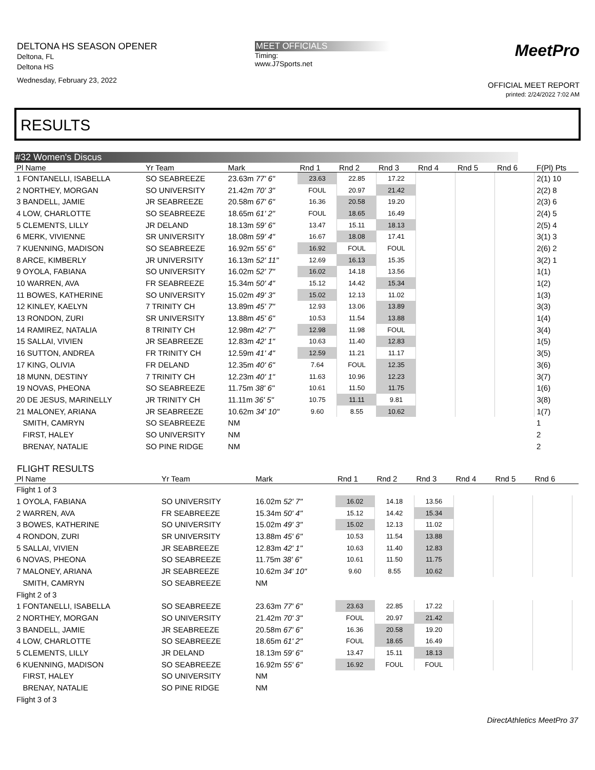DELTONA HS SEASON OPENER
Deltona, FL
Deltona HS
Wednesday, February 23, 2022
MEET OFFICIALS
Timing:
www.J7Sports.net
MeetPro
OFFICIAL MEET REPORT
printed: 2/24/2022 7:02 AM
RESULTS
#32 Women's Discus
| Pl Name | Yr Team | Mark | Rnd 1 | Rnd 2 | Rnd 3 | Rnd 4 | Rnd 5 | Rnd 6 | F(Pl) Pts |
| --- | --- | --- | --- | --- | --- | --- | --- | --- | --- |
| 1 FONTANELLI, ISABELLA | SO SEABREEZE | 23.63m 77' 6" | 23.63 | 22.85 | 17.22 | | | | 2(1) 10 |
| 2 NORTHEY, MORGAN | SO UNIVERSITY | 21.42m 70' 3" | FOUL | 20.97 | 21.42 | | | | 2(2) 8 |
| 3 BANDELL, JAMIE | JR SEABREEZE | 20.58m 67' 6" | 16.36 | 20.58 | 19.20 | | | | 2(3) 6 |
| 4 LOW, CHARLOTTE | SO SEABREEZE | 18.65m 61' 2" | FOUL | 18.65 | 16.49 | | | | 2(4) 5 |
| 5 CLEMENTS, LILLY | JR DELAND | 18.13m 59' 6" | 13.47 | 15.11 | 18.13 | | | | 2(5) 4 |
| 6 MERK, VIVIENNE | SR UNIVERSITY | 18.08m 59' 4" | 16.67 | 18.08 | 17.41 | | | | 3(1) 3 |
| 7 KUENNING, MADISON | SO SEABREEZE | 16.92m 55' 6" | 16.92 | FOUL | FOUL | | | | 2(6) 2 |
| 8 ARCE, KIMBERLY | JR UNIVERSITY | 16.13m 52' 11" | 12.69 | 16.13 | 15.35 | | | | 3(2) 1 |
| 9 OYOLA, FABIANA | SO UNIVERSITY | 16.02m 52' 7" | 16.02 | 14.18 | 13.56 | | | | 1(1) |
| 10 WARREN, AVA | FR SEABREEZE | 15.34m 50' 4" | 15.12 | 14.42 | 15.34 | | | | 1(2) |
| 11 BOWES, KATHERINE | SO UNIVERSITY | 15.02m 49' 3" | 15.02 | 12.13 | 11.02 | | | | 1(3) |
| 12 KINLEY, KAELYN | 7 TRINITY CH | 13.89m 45' 7" | 12.93 | 13.06 | 13.89 | | | | 3(3) |
| 13 RONDON, ZURI | SR UNIVERSITY | 13.88m 45' 6" | 10.53 | 11.54 | 13.88 | | | | 1(4) |
| 14 RAMIREZ, NATALIA | 8 TRINITY CH | 12.98m 42' 7" | 12.98 | 11.98 | FOUL | | | | 3(4) |
| 15 SALLAI, VIVIEN | JR SEABREEZE | 12.83m 42' 1" | 10.63 | 11.40 | 12.83 | | | | 1(5) |
| 16 SUTTON, ANDREA | FR TRINITY CH | 12.59m 41' 4" | 12.59 | 11.21 | 11.17 | | | | 3(5) |
| 17 KING, OLIVIA | FR DELAND | 12.35m 40' 6" | 7.64 | FOUL | 12.35 | | | | 3(6) |
| 18 MUNN, DESTINY | 7 TRINITY CH | 12.23m 40' 1" | 11.63 | 10.96 | 12.23 | | | | 3(7) |
| 19 NOVAS, PHEONA | SO SEABREEZE | 11.75m 38' 6" | 10.61 | 11.50 | 11.75 | | | | 1(6) |
| 20 DE JESUS, MARINELLY | JR TRINITY CH | 11.11m 36' 5" | 10.75 | 11.11 | 9.81 | | | | 3(8) |
| 21 MALONEY, ARIANA | JR SEABREEZE | 10.62m 34' 10" | 9.60 | 8.55 | 10.62 | | | | 1(7) |
| SMITH, CAMRYN | SO SEABREEZE | NM | | | | | | | 1 |
| FIRST, HALEY | SO UNIVERSITY | NM | | | | | | | 2 |
| BRENAY, NATALIE | SO PINE RIDGE | NM | | | | | | | 2 |
FLIGHT RESULTS
| Pl Name | Yr Team | Mark | Rnd 1 | Rnd 2 | Rnd 3 | Rnd 4 | Rnd 5 | Rnd 6 | |
| --- | --- | --- | --- | --- | --- | --- | --- | --- | --- |
| Flight 1 of 3 | | | | | | | | | |
| 1 OYOLA, FABIANA | SO UNIVERSITY | 16.02m 52' 7" | 16.02 | 14.18 | 13.56 | | | | |
| 2 WARREN, AVA | FR SEABREEZE | 15.34m 50' 4" | 15.12 | 14.42 | 15.34 | | | | |
| 3 BOWES, KATHERINE | SO UNIVERSITY | 15.02m 49' 3" | 15.02 | 12.13 | 11.02 | | | | |
| 4 RONDON, ZURI | SR UNIVERSITY | 13.88m 45' 6" | 10.53 | 11.54 | 13.88 | | | | |
| 5 SALLAI, VIVIEN | JR SEABREEZE | 12.83m 42' 1" | 10.63 | 11.40 | 12.83 | | | | |
| 6 NOVAS, PHEONA | SO SEABREEZE | 11.75m 38' 6" | 10.61 | 11.50 | 11.75 | | | | |
| 7 MALONEY, ARIANA | JR SEABREEZE | 10.62m 34' 10" | 9.60 | 8.55 | 10.62 | | | | |
| SMITH, CAMRYN | SO SEABREEZE | NM | | | | | | | |
| Flight 2 of 3 | | | | | | | | | |
| 1 FONTANELLI, ISABELLA | SO SEABREEZE | 23.63m 77' 6" | 23.63 | 22.85 | 17.22 | | | | |
| 2 NORTHEY, MORGAN | SO UNIVERSITY | 21.42m 70' 3" | FOUL | 20.97 | 21.42 | | | | |
| 3 BANDELL, JAMIE | JR SEABREEZE | 20.58m 67' 6" | 16.36 | 20.58 | 19.20 | | | | |
| 4 LOW, CHARLOTTE | SO SEABREEZE | 18.65m 61' 2" | FOUL | 18.65 | 16.49 | | | | |
| 5 CLEMENTS, LILLY | JR DELAND | 18.13m 59' 6" | 13.47 | 15.11 | 18.13 | | | | |
| 6 KUENNING, MADISON | SO SEABREEZE | 16.92m 55' 6" | 16.92 | FOUL | FOUL | | | | |
| FIRST, HALEY | SO UNIVERSITY | NM | | | | | | | |
| BRENAY, NATALIE | SO PINE RIDGE | NM | | | | | | | |
| Flight 3 of 3 | | | | | | | | | |
DirectAthletics MeetPro 37